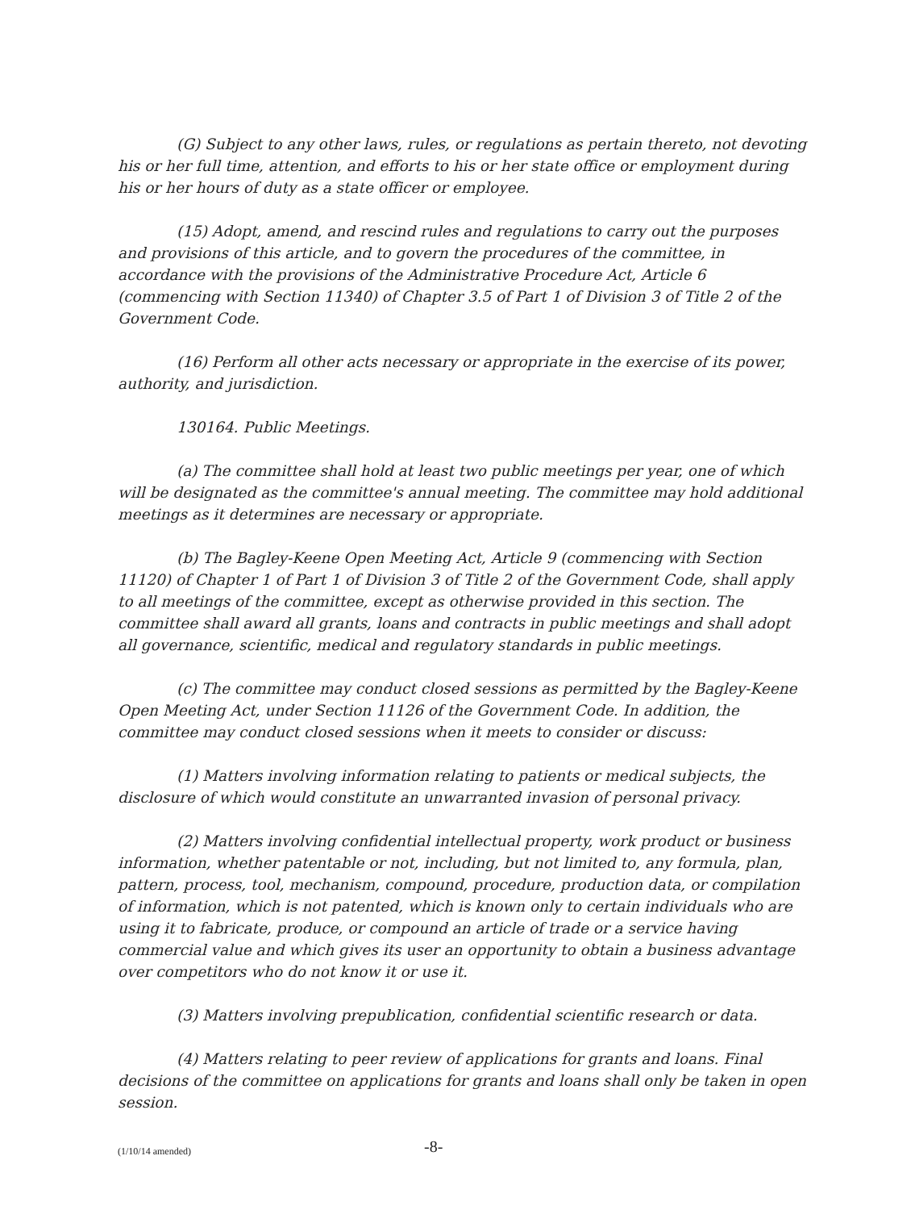(G) Subject to any other laws, rules, or regulations as pertain thereto, not devoting his or her full time, attention, and efforts to his or her state office or employment during his or her hours of duty as a state officer or employee.
(15) Adopt, amend, and rescind rules and regulations to carry out the purposes and provisions of this article, and to govern the procedures of the committee, in accordance with the provisions of the Administrative Procedure Act, Article 6 (commencing with Section 11340) of Chapter 3.5 of Part 1 of Division 3 of Title 2 of the Government Code.
(16) Perform all other acts necessary or appropriate in the exercise of its power, authority, and jurisdiction.
130164. Public Meetings.
(a) The committee shall hold at least two public meetings per year, one of which will be designated as the committee's annual meeting. The committee may hold additional meetings as it determines are necessary or appropriate.
(b) The Bagley-Keene Open Meeting Act, Article 9 (commencing with Section 11120) of Chapter 1 of Part 1 of Division 3 of Title 2 of the Government Code, shall apply to all meetings of the committee, except as otherwise provided in this section. The committee shall award all grants, loans and contracts in public meetings and shall adopt all governance, scientific, medical and regulatory standards in public meetings.
(c) The committee may conduct closed sessions as permitted by the Bagley-Keene Open Meeting Act, under Section 11126 of the Government Code. In addition, the committee may conduct closed sessions when it meets to consider or discuss:
(1) Matters involving information relating to patients or medical subjects, the disclosure of which would constitute an unwarranted invasion of personal privacy.
(2) Matters involving confidential intellectual property, work product or business information, whether patentable or not, including, but not limited to, any formula, plan, pattern, process, tool, mechanism, compound, procedure, production data, or compilation of information, which is not patented, which is known only to certain individuals who are using it to fabricate, produce, or compound an article of trade or a service having commercial value and which gives its user an opportunity to obtain a business advantage over competitors who do not know it or use it.
(3) Matters involving prepublication, confidential scientific research or data.
(4) Matters relating to peer review of applications for grants and loans. Final decisions of the committee on applications for grants and loans shall only be taken in open session.
(1/10/14 amended) -8-